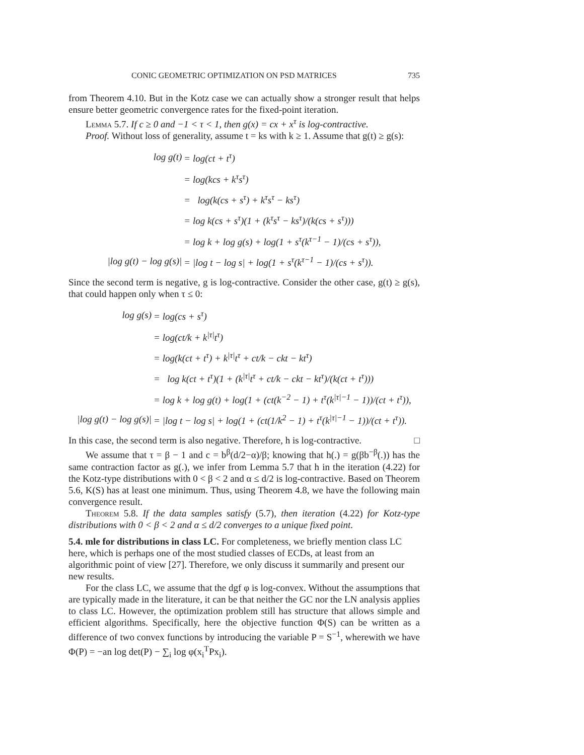CONIC GEOMETRIC OPTIMIZATION ON PSD MATRICES 735
from Theorem 4.10. But in the Kotz case we can actually show a stronger result that helps ensure better geometric convergence rates for the fixed-point iteration.
Lemma 5.7. If c ≥ 0 and −1 < τ < 1, then g(x) = cx + x<sup>τ</sup> is log-contractive.
Proof. Without loss of generality, assume t = ks with k ≥ 1. Assume that g(t) ≥ g(s):
| log g(t) | = log(ct + t<sup>τ</sup>) |
| | = log(kcs + k<sup>τ</sup>s<sup>τ</sup>) |
| | = log(k(cs + s<sup>τ</sup>) + k<sup>τ</sup>s<sup>τ</sup> − ks<sup>τ</sup>) |
| | = log k(cs + s<sup>τ</sup>)(1 + (k<sup>τ</sup>s<sup>τ</sup> − ks<sup>τ</sup>)/(k(cs + s<sup>τ</sup>))) |
| | = log k + log g(s) + log(1 + s<sup>τ</sup>(k<sup>τ−1</sup> − 1)/(cs + s<sup>τ</sup>)), |
| /log g(t) − log g(s)/ | = /log t − log s/ + log(1 + s<sup>τ</sup>(k<sup>τ−1</sup> − 1)/(cs + s<sup>τ</sup>)). |
Since the second term is negative, g is log-contractive. Consider the other case, g(t) ≥ g(s), that could happen only when τ ≤ 0:
| log g(s) | = log(cs + s<sup>τ</sup>) |
| | = log(ct/k + k<sup>/τ/</sup>t<sup>τ</sup>) |
| | = log(k(ct + t<sup>τ</sup>) + k<sup>/τ/</sup>t<sup>τ</sup> + ct/k − ckt − kt<sup>τ</sup>) |
| | = log k(ct + t<sup>τ</sup>)(1 + (k<sup>/τ/</sup>t<sup>τ</sup> + ct/k − ckt − kt<sup>τ</sup>)/(k(ct + t<sup>τ</sup>))) |
| | = log k + log g(t) + log(1 + (ct(k<sup>−2</sup> − 1) + t<sup>τ</sup>(k<sup>/τ/−1</sup> − 1))/(ct + t<sup>τ</sup>)), |
| /log g(t) − log g(s)/ | = /log t − log s/ + log(1 + (ct(1/k<sup>2</sup> − 1) + t<sup>τ</sup>(k<sup>/τ/−1</sup> − 1))/(ct + t<sup>τ</sup>)). |
In this case, the second term is also negative. Therefore, h is log-contractive. □
We assume that τ = β − 1 and c = b<sup>β</sup>(d/2−α)/β; knowing that h(.) = g(βb<sup>−β</sup>(.)) has the same contraction factor as g(.), we infer from Lemma 5.7 that h in the iteration (4.22) for the Kotz-type distributions with 0 < β < 2 and α ≤ d/2 is log-contractive. Based on Theorem 5.6, K(S) has at least one minimum. Thus, using Theorem 4.8, we have the following main convergence result.
Theorem 5.8. If the data samples satisfy (5.7), then iteration (4.22) for Kotz-type distributions with 0 < β < 2 and α ≤ d/2 converges to a unique fixed point.
5.4. mle for distributions in class LC.
For completeness, we briefly mention class LC here, which is perhaps one of the most studied classes of ECDs, at least from an algorithmic point of view [27]. Therefore, we only discuss it summarily and present our new results.
For the class LC, we assume that the dgf φ is log-convex. Without the assumptions that are typically made in the literature, it can be that neither the GC nor the LN analysis applies to class LC. However, the optimization problem still has structure that allows simple and efficient algorithms. Specifically, here the objective function Φ(S) can be written as a difference of two convex functions by introducing the variable P = S<sup>−1</sup>, wherewith we have Φ(P) = −an log det(P) − ∑<sub>i</sub> log φ(x<sub>i</sub><sup>T</sup>Px<sub>i</sub>).